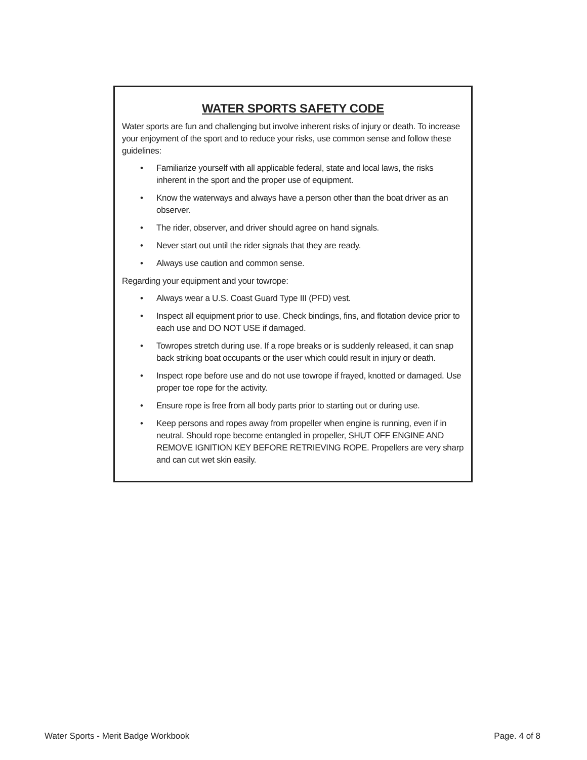WATER SPORTS SAFETY CODE
Water sports are fun and challenging but involve inherent risks of injury or death. To increase your enjoyment of the sport and to reduce your risks, use common sense and follow these guidelines:
• Familiarize yourself with all applicable federal, state and local laws, the risks inherent in the sport and the proper use of equipment.
• Know the waterways and always have a person other than the boat driver as an observer.
• The rider, observer, and driver should agree on hand signals.
• Never start out until the rider signals that they are ready.
• Always use caution and common sense.
Regarding your equipment and your towrope:
• Always wear a U.S. Coast Guard Type III (PFD) vest.
• Inspect all equipment prior to use. Check bindings, fins, and flotation device prior to each use and DO NOT USE if damaged.
• Towropes stretch during use. If a rope breaks or is suddenly released, it can snap back striking boat occupants or the user which could result in injury or death.
• Inspect rope before use and do not use towrope if frayed, knotted or damaged. Use proper toe rope for the activity.
• Ensure rope is free from all body parts prior to starting out or during use.
• Keep persons and ropes away from propeller when engine is running, even if in neutral. Should rope become entangled in propeller, SHUT OFF ENGINE AND REMOVE IGNITION KEY BEFORE RETRIEVING ROPE. Propellers are very sharp and can cut wet skin easily.
Water Sports - Merit Badge Workbook Page. 4 of 8